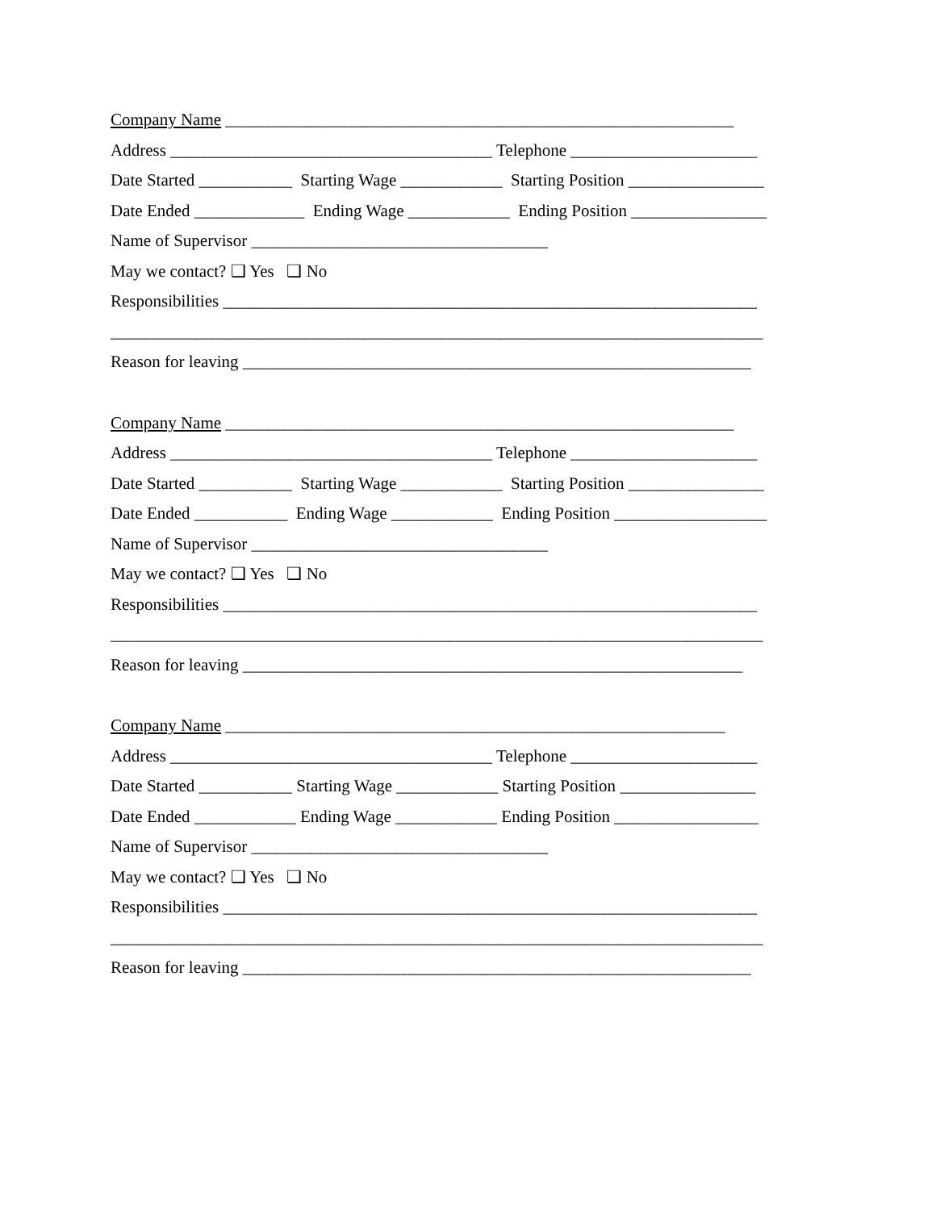Company Name ____________________________________________________________
Address ______________________________________ Telephone ______________________
Date Started ___________ Starting Wage ____________ Starting Position ________________
Date Ended _____________ Ending Wage ____________ Ending Position ________________
Name of Supervisor ___________________________________
May we contact? ❑ Yes ❑ No
Responsibilities _______________________________________________________________
_____________________________________________________________________________
Reason for leaving ____________________________________________________________
Company Name ____________________________________________________________
Address ______________________________________ Telephone ______________________
Date Started ___________ Starting Wage ____________ Starting Position ________________
Date Ended ___________ Ending Wage ____________ Ending Position __________________
Name of Supervisor ___________________________________
May we contact? ❑ Yes ❑ No
Responsibilities _______________________________________________________________
_____________________________________________________________________________
Reason for leaving ___________________________________________________________
Company Name ___________________________________________________________
Address ______________________________________ Telephone ______________________
Date Started ___________ Starting Wage ____________ Starting Position ________________
Date Ended ____________ Ending Wage ____________ Ending Position _________________
Name of Supervisor ___________________________________
May we contact? ❑ Yes ❑ No
Responsibilities _______________________________________________________________
_____________________________________________________________________________
Reason for leaving ____________________________________________________________